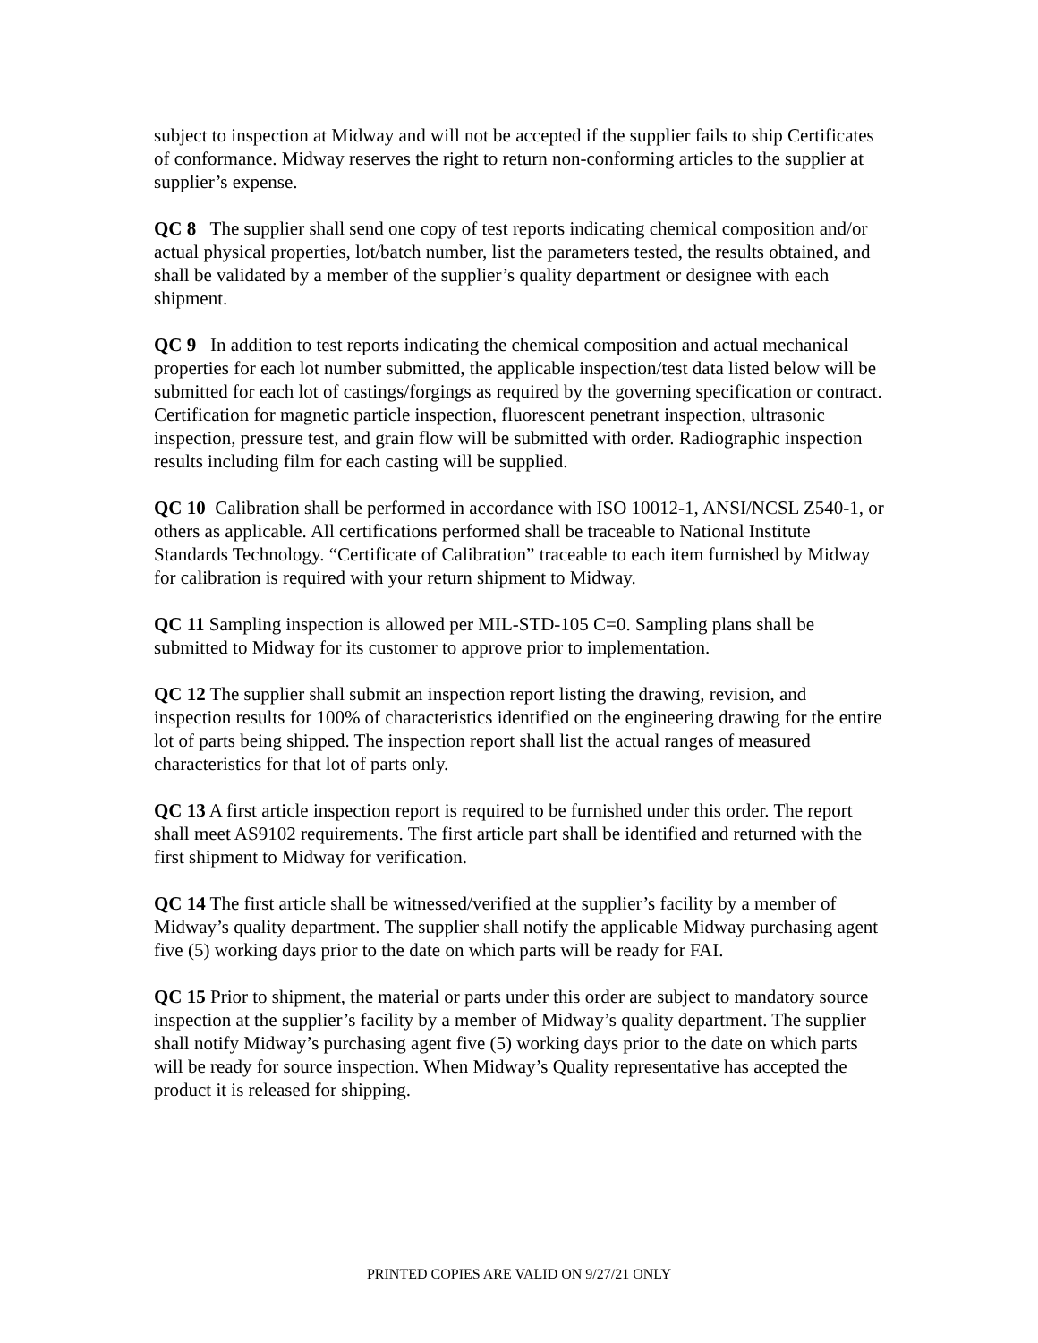subject to inspection at Midway and will not be accepted if the supplier fails to ship Certificates of conformance. Midway reserves the right to return non-conforming articles to the supplier at supplier’s expense.
QC 8 The supplier shall send one copy of test reports indicating chemical composition and/or actual physical properties, lot/batch number, list the parameters tested, the results obtained, and shall be validated by a member of the supplier’s quality department or designee with each shipment.
QC 9 In addition to test reports indicating the chemical composition and actual mechanical properties for each lot number submitted, the applicable inspection/test data listed below will be submitted for each lot of castings/forgings as required by the governing specification or contract. Certification for magnetic particle inspection, fluorescent penetrant inspection, ultrasonic inspection, pressure test, and grain flow will be submitted with order. Radiographic inspection results including film for each casting will be supplied.
QC 10 Calibration shall be performed in accordance with ISO 10012-1, ANSI/NCSL Z540-1, or others as applicable. All certifications performed shall be traceable to National Institute Standards Technology. “Certificate of Calibration” traceable to each item furnished by Midway for calibration is required with your return shipment to Midway.
QC 11 Sampling inspection is allowed per MIL-STD-105 C=0. Sampling plans shall be submitted to Midway for its customer to approve prior to implementation.
QC 12 The supplier shall submit an inspection report listing the drawing, revision, and inspection results for 100% of characteristics identified on the engineering drawing for the entire lot of parts being shipped. The inspection report shall list the actual ranges of measured characteristics for that lot of parts only.
QC 13 A first article inspection report is required to be furnished under this order. The report shall meet AS9102 requirements. The first article part shall be identified and returned with the first shipment to Midway for verification.
QC 14 The first article shall be witnessed/verified at the supplier’s facility by a member of Midway’s quality department. The supplier shall notify the applicable Midway purchasing agent five (5) working days prior to the date on which parts will be ready for FAI.
QC 15 Prior to shipment, the material or parts under this order are subject to mandatory source inspection at the supplier’s facility by a member of Midway’s quality department. The supplier shall notify Midway’s purchasing agent five (5) working days prior to the date on which parts will be ready for source inspection. When Midway’s Quality representative has accepted the product it is released for shipping.
PRINTED COPIES ARE VALID ON 9/27/21 ONLY